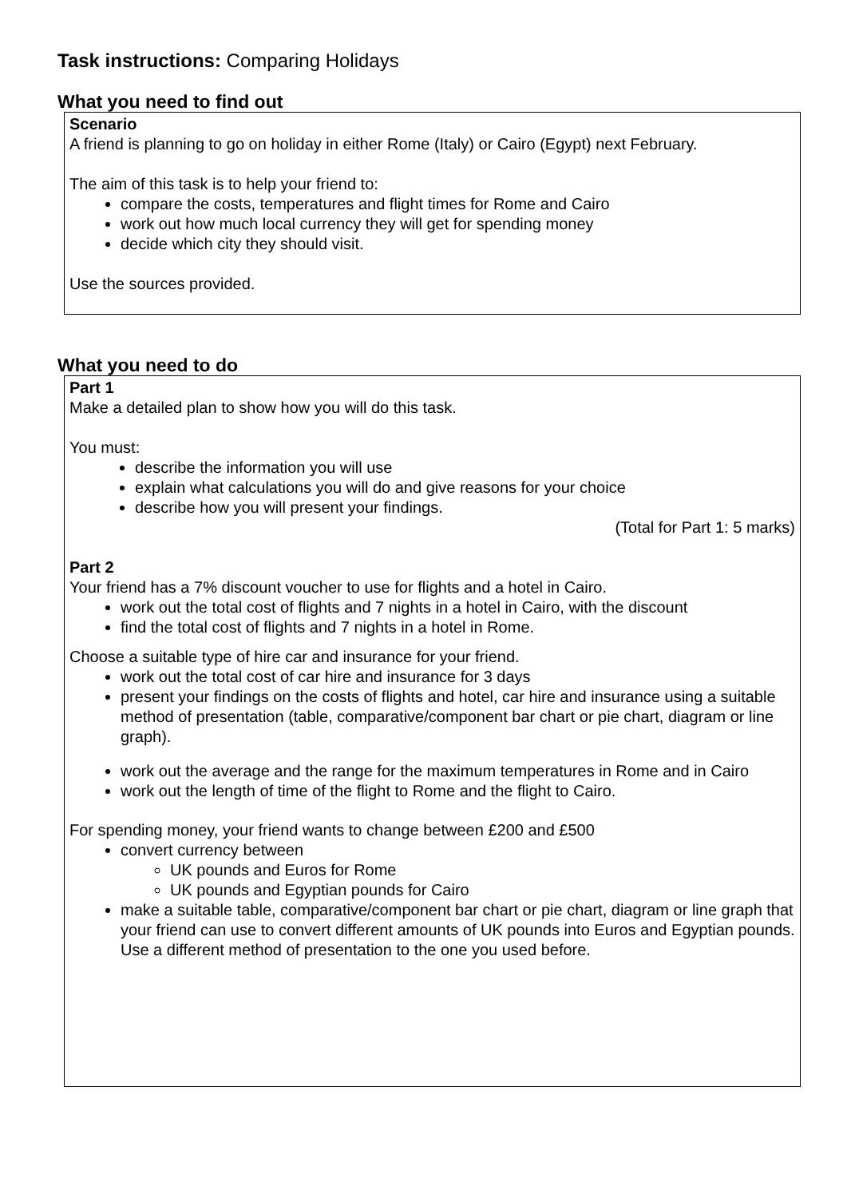Task instructions: Comparing Holidays
What you need to find out
Scenario
A friend is planning to go on holiday in either Rome (Italy) or Cairo (Egypt) next February.
The aim of this task is to help your friend to:
compare the costs, temperatures and flight times for Rome and Cairo
work out how much local currency they will get for spending money
decide which city they should visit.
Use the sources provided.
What you need to do
Part 1
Make a detailed plan to show how you will do this task.
You must:
describe the information you will use
explain what calculations you will do and give reasons for your choice
describe how you will present your findings.
(Total for Part 1: 5 marks)
Part 2
Your friend has a 7% discount voucher to use for flights and a hotel in Cairo.
work out the total cost of flights and 7 nights in a hotel in Cairo, with the discount
find the total cost of flights and 7 nights in a hotel in Rome.
Choose a suitable type of hire car and insurance for your friend.
work out the total cost of car hire and insurance for 3 days
present your findings on the costs of flights and hotel, car hire and insurance using a suitable method of presentation (table, comparative/component bar chart or pie chart, diagram or line graph).
work out the average and the range for the maximum temperatures in Rome and in Cairo
work out the length of time of the flight to Rome and the flight to Cairo.
For spending money, your friend wants to change between £200 and £500
convert currency between
UK pounds and Euros for Rome
UK pounds and Egyptian pounds for Cairo
make a suitable table, comparative/component bar chart or pie chart, diagram or line graph that your friend can use to convert different amounts of UK pounds into Euros and Egyptian pounds. Use a different method of presentation to the one you used before.